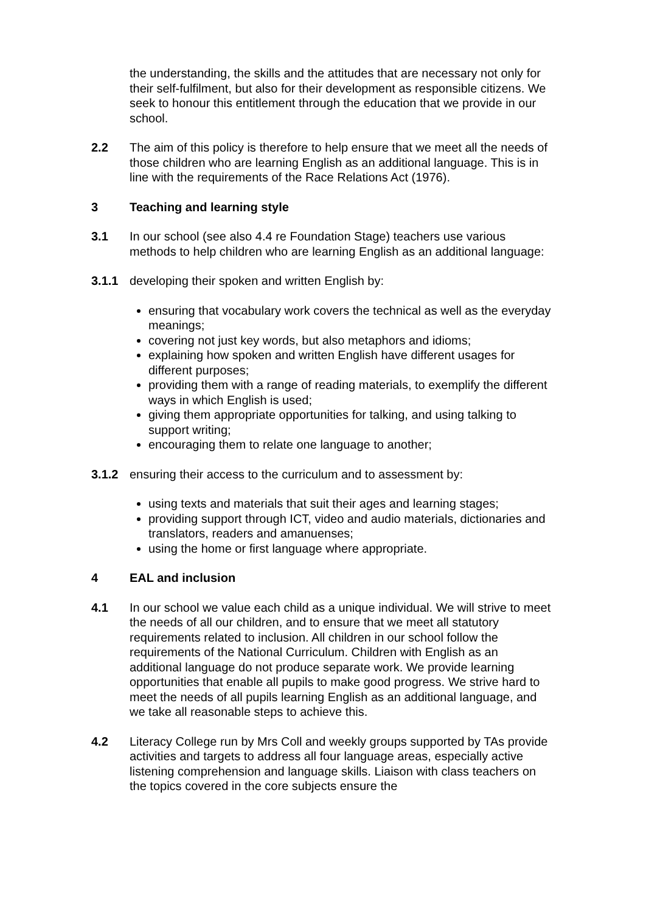the understanding, the skills and the attitudes that are necessary not only for their self-fulfilment, but also for their development as responsible citizens. We seek to honour this entitlement through the education that we provide in our school.
2.2 The aim of this policy is therefore to help ensure that we meet all the needs of those children who are learning English as an additional language. This is in line with the requirements of the Race Relations Act (1976).
3 Teaching and learning style
3.1 In our school (see also 4.4 re Foundation Stage) teachers use various methods to help children who are learning English as an additional language:
3.1.1 developing their spoken and written English by:
ensuring that vocabulary work covers the technical as well as the everyday meanings;
covering not just key words, but also metaphors and idioms;
explaining how spoken and written English have different usages for different purposes;
providing them with a range of reading materials, to exemplify the different ways in which English is used;
giving them appropriate opportunities for talking, and using talking to support writing;
encouraging them to relate one language to another;
3.1.2 ensuring their access to the curriculum and to assessment by:
using texts and materials that suit their ages and learning stages;
providing support through ICT, video and audio materials, dictionaries and translators, readers and amanuenses;
using the home or first language where appropriate.
4 EAL and inclusion
4.1 In our school we value each child as a unique individual. We will strive to meet the needs of all our children, and to ensure that we meet all statutory requirements related to inclusion. All children in our school follow the requirements of the National Curriculum. Children with English as an additional language do not produce separate work. We provide learning opportunities that enable all pupils to make good progress. We strive hard to meet the needs of all pupils learning English as an additional language, and we take all reasonable steps to achieve this.
4.2 Literacy College run by Mrs Coll and weekly groups supported by TAs provide activities and targets to address all four language areas, especially active listening comprehension and language skills. Liaison with class teachers on the topics covered in the core subjects ensure the